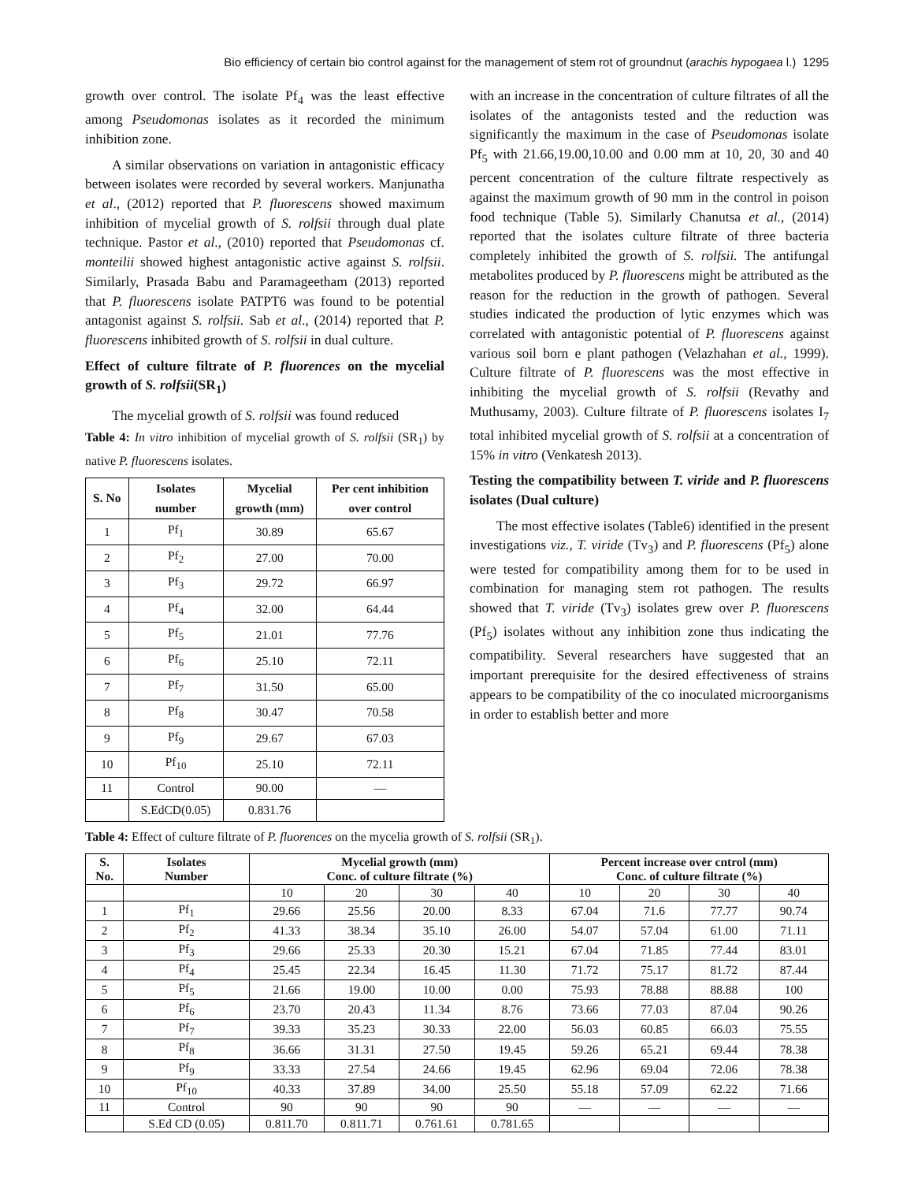Bio efficiency of certain bio control against for the management of stem rot of groundnut (arachis hypogaea l.) 1295
growth over control. The isolate Pf<sub>4</sub> was the least effective among Pseudomonas isolates as it recorded the minimum inhibition zone.
A similar observations on variation in antagonistic efficacy between isolates were recorded by several workers. Manjunatha et al., (2012) reported that P. fluorescens showed maximum inhibition of mycelial growth of S. rolfsii through dual plate technique. Pastor et al., (2010) reported that Pseudomonas cf. monteilii showed highest antagonistic active against S. rolfsii. Similarly, Prasada Babu and Paramageetham (2013) reported that P. fluorescens isolate PATPT6 was found to be potential antagonist against S. rolfsii. Sab et al., (2014) reported that P. fluorescens inhibited growth of S. rolfsii in dual culture.
Effect of culture filtrate of P. fluorences on the mycelial growth of S. rolfsii(SR<sub>1</sub>)
The mycelial growth of S. rolfsii was found reduced
Table 4: In vitro inhibition of mycelial growth of S. rolfsii (SR<sub>1</sub>) by native P. fluorescens isolates.
| S. No | Isolates number | Mycelial growth (mm) | Per cent inhibition over control |
| --- | --- | --- | --- |
| 1 | Pf<sub>1</sub> | 30.89 | 65.67 |
| 2 | Pf<sub>2</sub> | 27.00 | 70.00 |
| 3 | Pf<sub>3</sub> | 29.72 | 66.97 |
| 4 | Pf<sub>4</sub> | 32.00 | 64.44 |
| 5 | Pf<sub>5</sub> | 21.01 | 77.76 |
| 6 | Pf<sub>6</sub> | 25.10 | 72.11 |
| 7 | Pf<sub>7</sub> | 31.50 | 65.00 |
| 8 | Pf<sub>8</sub> | 30.47 | 70.58 |
| 9 | Pf<sub>9</sub> | 29.67 | 67.03 |
| 10 | Pf<sub>10</sub> | 25.10 | 72.11 |
| 11 | Control | 90.00 | — |
| | S.EdCD(0.05) | 0.831.76 | |
with an increase in the concentration of culture filtrates of all the isolates of the antagonists tested and the reduction was significantly the maximum in the case of Pseudomonas isolate Pf<sub>5</sub> with 21.66,19.00,10.00 and 0.00 mm at 10, 20, 30 and 40 percent concentration of the culture filtrate respectively as against the maximum growth of 90 mm in the control in poison food technique (Table 5). Similarly Chanutsa et al., (2014) reported that the isolates culture filtrate of three bacteria completely inhibited the growth of S. rolfsii. The antifungal metabolites produced by P. fluorescens might be attributed as the reason for the reduction in the growth of pathogen. Several studies indicated the production of lytic enzymes which was correlated with antagonistic potential of P. fluorescens against various soil born e plant pathogen (Velazhahan et al., 1999). Culture filtrate of P. fluorescens was the most effective in inhibiting the mycelial growth of S. rolfsii (Revathy and Muthusamy, 2003). Culture filtrate of P. fluorescens isolates I<sub>7</sub> total inhibited mycelial growth of S. rolfsii at a concentration of 15% in vitro (Venkatesh 2013).
Testing the compatibility between T. viride and P. fluorescens isolates (Dual culture)
The most effective isolates (Table6) identified in the present investigations viz., T. viride (Tv<sub>3</sub>) and P. fluorescens (Pf<sub>5</sub>) alone were tested for compatibility among them for to be used in combination for managing stem rot pathogen. The results showed that T. viride (Tv<sub>3</sub>) isolates grew over P. fluorescens (Pf<sub>5</sub>) isolates without any inhibition zone thus indicating the compatibility. Several researchers have suggested that an important prerequisite for the desired effectiveness of strains appears to be compatibility of the co inoculated microorganisms in order to establish better and more
Table 4: Effect of culture filtrate of P. fluorences on the mycelia growth of S. rolfsii (SR<sub>1</sub>).
| S. No. | Isolates Number | Mycelial growth (mm) Conc. of culture filtrate (%) | | | | Percent increase over cntrol (mm) Conc. of culture filtrate (%) | | | |
| --- | --- | --- | --- | --- | --- | --- | --- | --- | --- |
| | | 10 | 20 | 30 | 40 | 10 | 20 | 30 | 40 |
| 1 | Pf<sub>1</sub> | 29.66 | 25.56 | 20.00 | 8.33 | 67.04 | 71.6 | 77.77 | 90.74 |
| 2 | Pf<sub>2</sub> | 41.33 | 38.34 | 35.10 | 26.00 | 54.07 | 57.04 | 61.00 | 71.11 |
| 3 | Pf<sub>3</sub> | 29.66 | 25.33 | 20.30 | 15.21 | 67.04 | 71.85 | 77.44 | 83.01 |
| 4 | Pf<sub>4</sub> | 25.45 | 22.34 | 16.45 | 11.30 | 71.72 | 75.17 | 81.72 | 87.44 |
| 5 | Pf<sub>5</sub> | 21.66 | 19.00 | 10.00 | 0.00 | 75.93 | 78.88 | 88.88 | 100 |
| 6 | Pf<sub>6</sub> | 23.70 | 20.43 | 11.34 | 8.76 | 73.66 | 77.03 | 87.04 | 90.26 |
| 7 | Pf<sub>7</sub> | 39.33 | 35.23 | 30.33 | 22.00 | 56.03 | 60.85 | 66.03 | 75.55 |
| 8 | Pf<sub>8</sub> | 36.66 | 31.31 | 27.50 | 19.45 | 59.26 | 65.21 | 69.44 | 78.38 |
| 9 | Pf<sub>9</sub> | 33.33 | 27.54 | 24.66 | 19.45 | 62.96 | 69.04 | 72.06 | 78.38 |
| 10 | Pf<sub>10</sub> | 40.33 | 37.89 | 34.00 | 25.50 | 55.18 | 57.09 | 62.22 | 71.66 |
| 11 | Control | 90 | 90 | 90 | 90 | — | — | — | — |
| | S.Ed CD (0.05) | 0.811.70 | 0.811.71 | 0.761.61 | 0.781.65 | | | | |